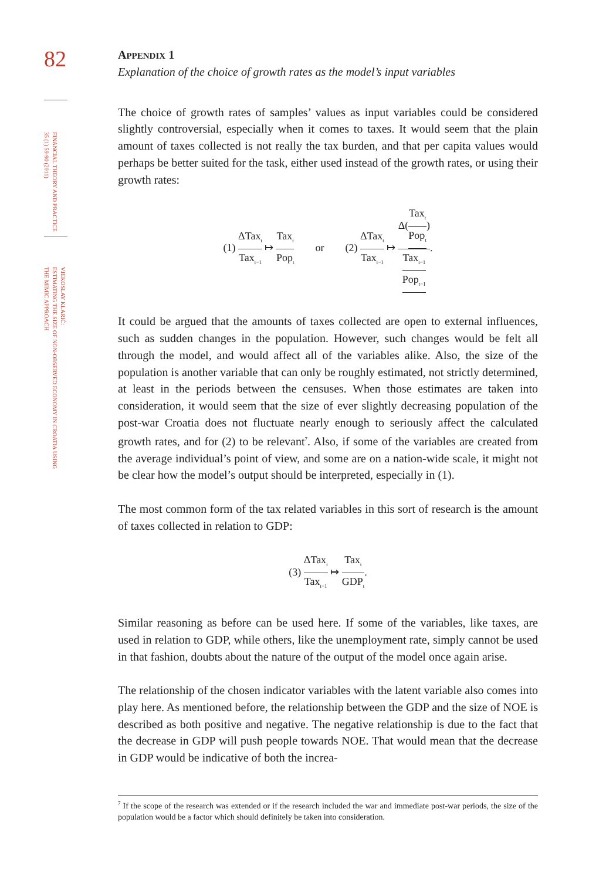82
FINANCIAL THEORY AND PRACTICE
35 (1) 59-90 (2011)
VJEKOSLAV KLARIĆ:
ESTIMATING THE SIZE OF NON-OBSERVED ECONOMY IN CROATIA USING
THE MIMIC APPROACH
APPENDIX 1
Explanation of the choice of growth rates as the model’s input variables
The choice of growth rates of samples’ values as input variables could be considered slightly controversial, especially when it comes to taxes. It would seem that the plain amount of taxes collected is not really the tax burden, and that per capita values would perhaps be better suited for the task, either used instead of the growth rates, or using their growth rates:
(1) ΔTax<sub>t</sub> Tax<sub>t−1</sub> ↦ Tax<sub>t</sub> Pop<sub>t</sub> or (2) ΔTax<sub>t</sub> Tax<sub>t−1</sub> ↦ Δ(Tax<sub>t</sub> Pop<sub>t</sub>) Tax<sub>t−1</sub> Pop<sub>t−1</sub>.
It could be argued that the amounts of taxes collected are open to external influences, such as sudden changes in the population. However, such changes would be felt all through the model, and would affect all of the variables alike. Also, the size of the population is another variable that can only be roughly estimated, not strictly determined, at least in the periods between the censuses. When those estimates are taken into consideration, it would seem that the size of ever slightly decreasing population of the post-war Croatia does not fluctuate nearly enough to seriously affect the calculated growth rates, and for (2) to be relevant<sup>7</sup>. Also, if some of the variables are created from the average individual’s point of view, and some are on a nation-wide scale, it might not be clear how the model’s output should be interpreted, especially in (1).
The most common form of the tax related variables in this sort of research is the amount of taxes collected in relation to GDP:
(3) ΔTax<sub>t</sub> Tax<sub>t−1</sub> ↦ Tax<sub>t</sub> GDP<sub>t</sub>.
Similar reasoning as before can be used here. If some of the variables, like taxes, are used in relation to GDP, while others, like the unemployment rate, simply cannot be used in that fashion, doubts about the nature of the output of the model once again arise.
The relationship of the chosen indicator variables with the latent variable also comes into play here. As mentioned before, the relationship between the GDP and the size of NOE is described as both positive and negative. The negative relationship is due to the fact that the decrease in GDP will push people towards NOE. That would mean that the decrease in GDP would be indicative of both the increa-
<sup>7</sup> If the scope of the research was extended or if the research included the war and immediate post-war periods, the size of the population would be a factor which should definitely be taken into consideration.